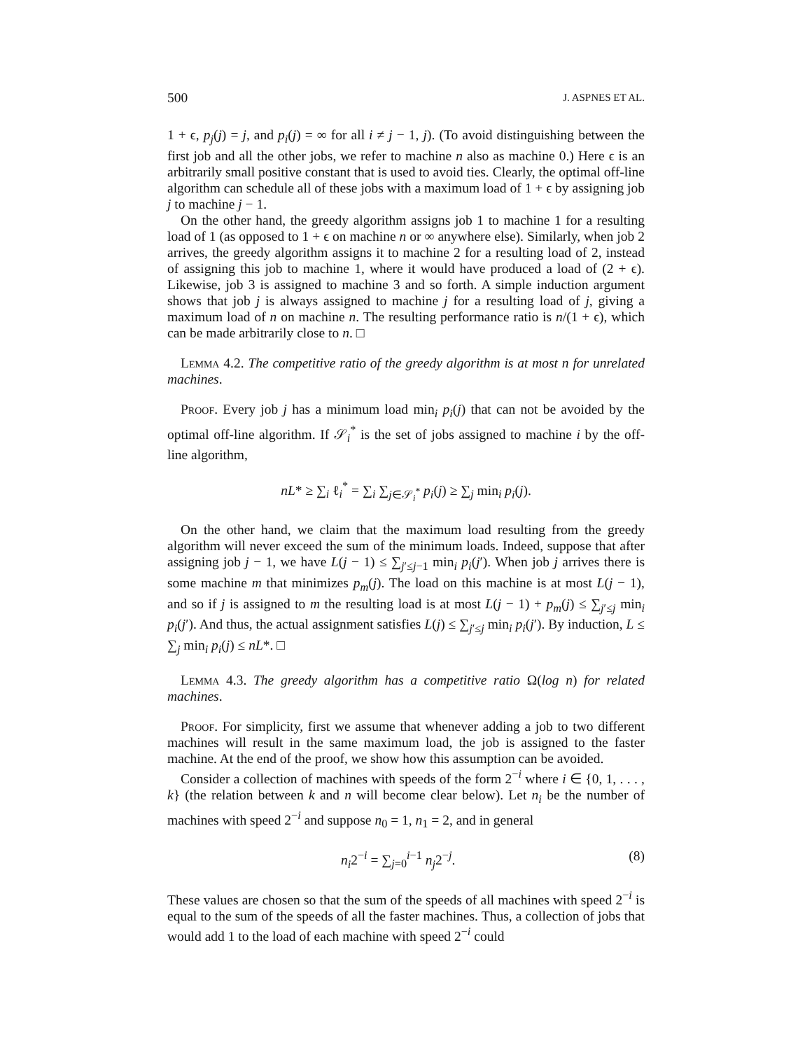500 J. ASPNES ET AL.
1 + ϵ, p<sub>j</sub>(j) = j, and p<sub>i</sub>(j) = ∞ for all i ≠ j − 1, j). (To avoid distinguishing between the first job and all the other jobs, we refer to machine n also as machine 0.) Here ϵ is an arbitrarily small positive constant that is used to avoid ties. Clearly, the optimal off-line algorithm can schedule all of these jobs with a maximum load of 1 + ϵ by assigning job j to machine j − 1.
On the other hand, the greedy algorithm assigns job 1 to machine 1 for a resulting load of 1 (as opposed to 1 + ϵ on machine n or ∞ anywhere else). Similarly, when job 2 arrives, the greedy algorithm assigns it to machine 2 for a resulting load of 2, instead of assigning this job to machine 1, where it would have produced a load of (2 + ϵ). Likewise, job 3 is assigned to machine 3 and so forth. A simple induction argument shows that job j is always assigned to machine j for a resulting load of j, giving a maximum load of n on machine n. The resulting performance ratio is n/(1 + ϵ), which can be made arbitrarily close to n. □
Lemma 4.2. The competitive ratio of the greedy algorithm is at most n for unrelated machines.
Proof. Every job j has a minimum load min<sub>i</sub> p<sub>i</sub>(j) that can not be avoided by the optimal off-line algorithm. If 𝒮<sub>i</sub><sup>*</sup> is the set of jobs assigned to machine i by the off-line algorithm,
nL* ≥ ∑<sub>i</sub> ℓ<sub>i</sub><sup>*</sup> = ∑<sub>i</sub> ∑<sub>j∈𝒮<sub>i</sub><sup>*</sup></sub> p<sub>i</sub>(j) ≥ ∑<sub>j</sub> min<sub>i</sub> p<sub>i</sub>(j).
On the other hand, we claim that the maximum load resulting from the greedy algorithm will never exceed the sum of the minimum loads. Indeed, suppose that after assigning job j − 1, we have L(j − 1) ≤ ∑<sub>j′≤j−1</sub> min<sub>i</sub> p<sub>i</sub>(j′). When job j arrives there is some machine m that minimizes p<sub>m</sub>(j). The load on this machine is at most L(j − 1), and so if j is assigned to m the resulting load is at most L(j − 1) + p<sub>m</sub>(j) ≤ ∑<sub>j′≤j</sub> min<sub>i</sub> p<sub>i</sub>(j′). And thus, the actual assignment satisfies L(j) ≤ ∑<sub>j′≤j</sub> min<sub>i</sub> p<sub>i</sub>(j′). By induction, L ≤ ∑<sub>j</sub> min<sub>i</sub> p<sub>i</sub>(j) ≤ nL*. □
Lemma 4.3. The greedy algorithm has a competitive ratio Ω(log n) for related machines.
Proof. For simplicity, first we assume that whenever adding a job to two different machines will result in the same maximum load, the job is assigned to the faster machine. At the end of the proof, we show how this assumption can be avoided.
Consider a collection of machines with speeds of the form 2<sup>−i</sup> where i ∈ {0, 1, . . . , k} (the relation between k and n will become clear below). Let n<sub>i</sub> be the number of machines with speed 2<sup>−i</sup> and suppose n<sub>0</sub> = 1, n<sub>1</sub> = 2, and in general
n<sub>i</sub>2<sup>−i</sup> = ∑<sub>j=0</sub><sup>i−1</sup> n<sub>j</sub>2<sup>−j</sup>. (8)
These values are chosen so that the sum of the speeds of all machines with speed 2<sup>−i</sup> is equal to the sum of the speeds of all the faster machines. Thus, a collection of jobs that would add 1 to the load of each machine with speed 2<sup>−i</sup> could